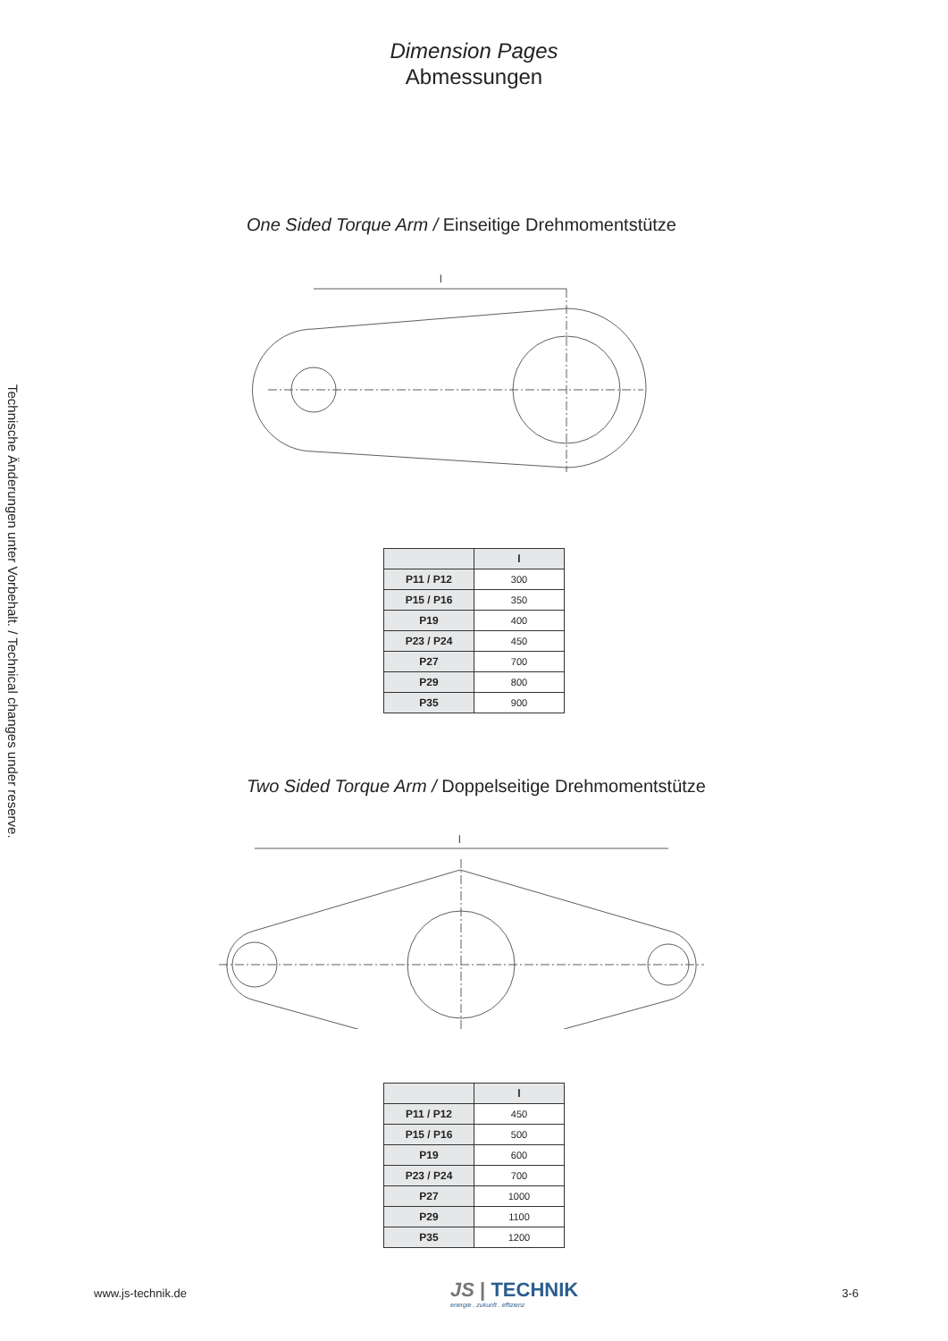Dimension Pages
Abmessungen
One Sided Torque Arm / Einseitige Drehmomentstütze
l
| | l |
| --- | --- |
| P11 / P12 | 300 |
| P15 / P16 | 350 |
| P19 | 400 |
| P23 / P24 | 450 |
| P27 | 700 |
| P29 | 800 |
| P35 | 900 |
Two Sided Torque Arm / Doppelseitige Drehmomentstütze
l
| | l |
| --- | --- |
| P11 / P12 | 450 |
| P15 / P16 | 500 |
| P19 | 600 |
| P23 / P24 | 700 |
| P27 | 1000 |
| P29 | 1100 |
| P35 | 1200 |
Technische Änderungen unter Vorbehalt. / Technical changes under reserve.
www.js-technik.de
JS | TECHNIK
energie . zukunft . effizienz
3-6